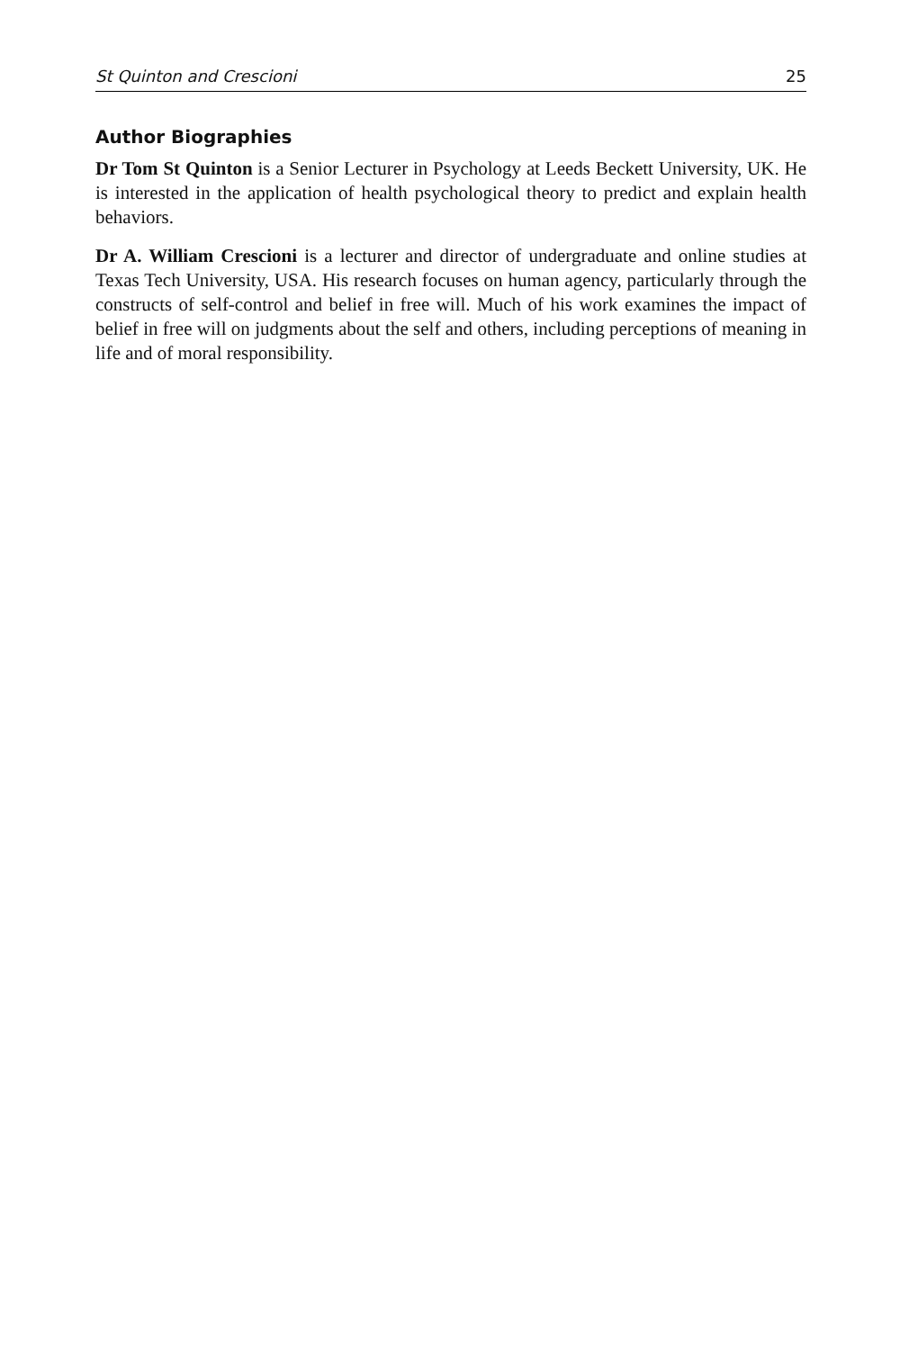St Quinton and Crescioni 25
Author Biographies
Dr Tom St Quinton is a Senior Lecturer in Psychology at Leeds Beckett University, UK. He is interested in the application of health psychological theory to predict and explain health behaviors.
Dr A. William Crescioni is a lecturer and director of undergraduate and online studies at Texas Tech University, USA. His research focuses on human agency, particularly through the constructs of self-control and belief in free will. Much of his work examines the impact of belief in free will on judgments about the self and others, including perceptions of meaning in life and of moral responsibility.